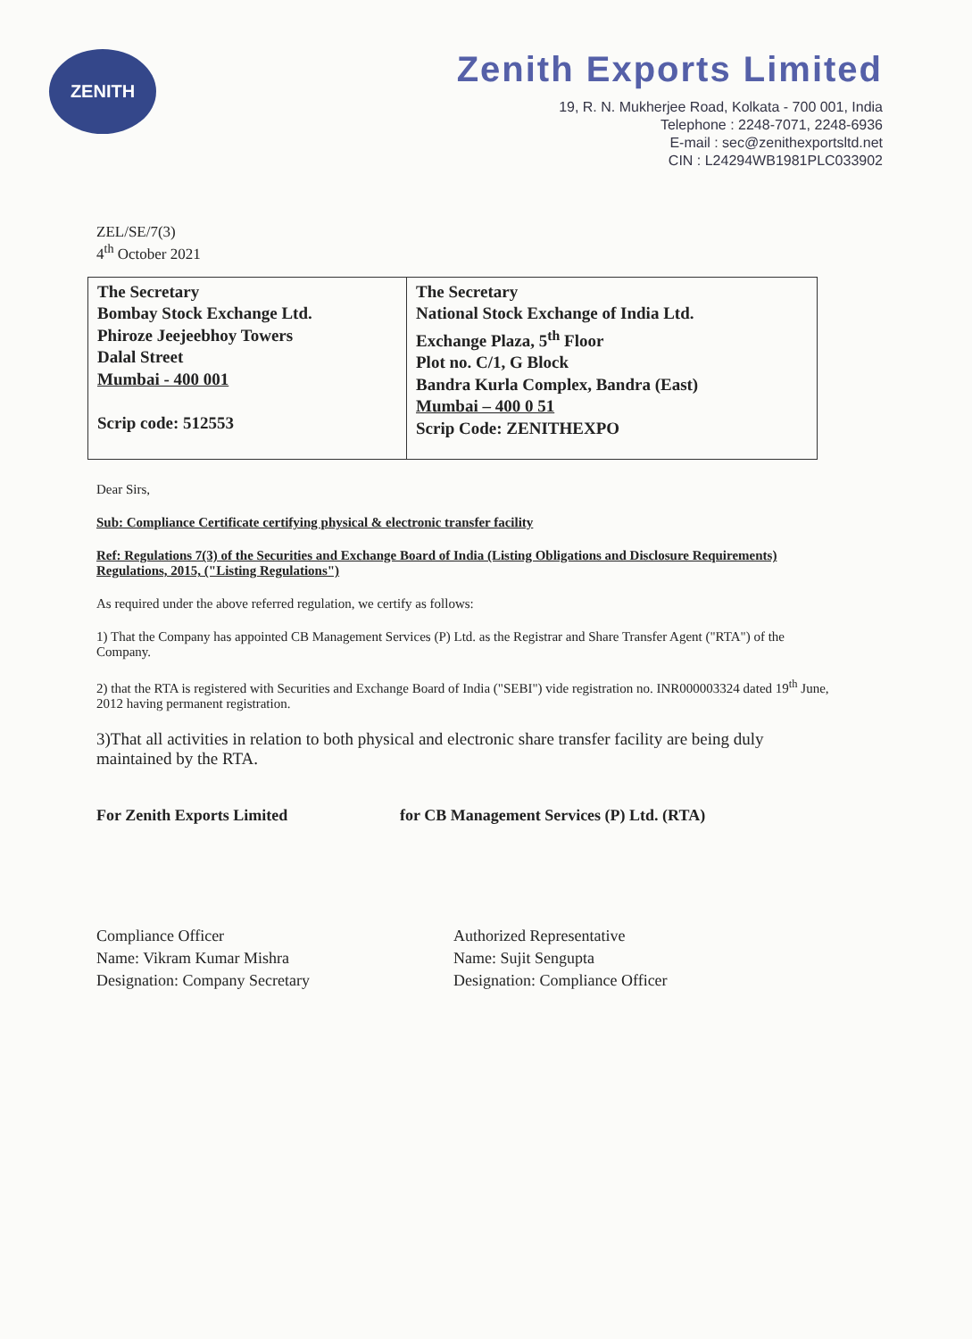ZENITH
Zenith Exports Limited
19, R. N. Mukherjee Road, Kolkata - 700 001, India
Telephone : 2248-7071, 2248-6936
E-mail : sec@zenithexportsltd.net
CIN : L24294WB1981PLC033902
ZEL/SE/7(3)
4<sup>th</sup> October 2021
| The Secretary Bombay Stock Exchange Ltd. Phiroze Jeejeebhoy Towers Dalal Street Mumbai - 400 001 Scrip code: 512553 | The Secretary National Stock Exchange of India Ltd. Exchange Plaza, 5<sup>th</sup> Floor Plot no. C/1, G Block Bandra Kurla Complex, Bandra (East) Mumbai – 400 0 51 Scrip Code: ZENITHEXPO |
Dear Sirs,
Sub: Compliance Certificate certifying physical & electronic transfer facility
Ref: Regulations 7(3) of the Securities and Exchange Board of India (Listing Obligations and Disclosure Requirements) Regulations, 2015, ("Listing Regulations")
As required under the above referred regulation, we certify as follows:
1) That the Company has appointed CB Management Services (P) Ltd. as the Registrar and Share Transfer Agent ("RTA") of the Company.
2) that the RTA is registered with Securities and Exchange Board of India ("SEBI") vide registration no. INR000003324 dated 19<sup>th</sup> June, 2012 having permanent registration.
3)That all activities in relation to both physical and electronic share transfer facility are being duly maintained by the RTA.
For Zenith Exports Limited
Compliance Officer
Name: Vikram Kumar Mishra
Designation: Company Secretary
for CB Management Services (P) Ltd. (RTA)
Authorized Representative
Name: Sujit Sengupta
Designation: Compliance Officer